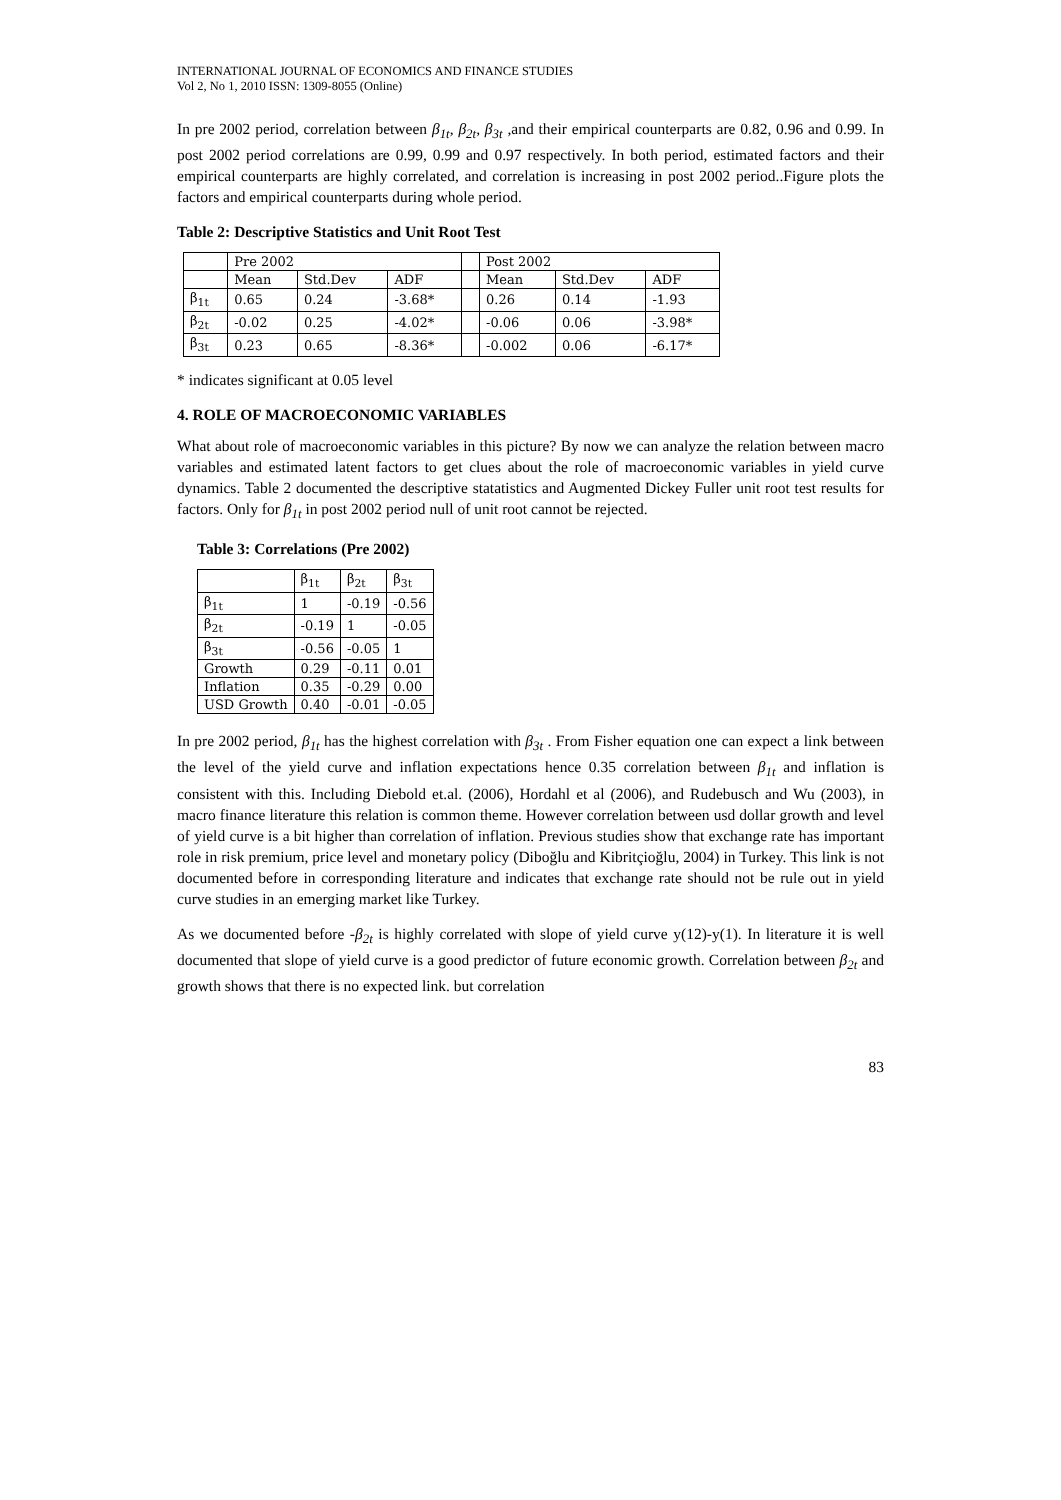INTERNATIONAL JOURNAL OF ECONOMICS AND FINANCE STUDIES
Vol 2, No 1, 2010 ISSN: 1309-8055 (Online)
In pre 2002 period, correlation between β<sub>1t</sub>, β<sub>2t</sub>, β<sub>3t</sub> ,and their empirical counterparts are 0.82, 0.96 and 0.99. In post 2002 period correlations are 0.99, 0.99 and 0.97 respectively. In both period, estimated factors and their empirical counterparts are highly correlated, and correlation is increasing in post 2002 period..Figure plots the factors and empirical counterparts during whole period.
Table 2: Descriptive Statistics and Unit Root Test
| | Pre 2002 | | | | Post 2002 | | |
| --- | --- | --- | --- | --- | --- | --- | --- |
| | Mean | Std.Dev | ADF | | Mean | Std.Dev | ADF |
| β<sub>1t</sub> | 0.65 | 0.24 | -3.68* | | 0.26 | 0.14 | -1.93 |
| β<sub>2t</sub> | -0.02 | 0.25 | -4.02* | | -0.06 | 0.06 | -3.98* |
| β<sub>3t</sub> | 0.23 | 0.65 | -8.36* | | -0.002 | 0.06 | -6.17* |
* indicates significant at 0.05 level
4. ROLE OF MACROECONOMIC VARIABLES
What about role of macroeconomic variables in this picture? By now we can analyze the relation between macro variables and estimated latent factors to get clues about the role of macroeconomic variables in yield curve dynamics. Table 2 documented the descriptive statatistics and Augmented Dickey Fuller unit root test results for factors. Only for β<sub>1t</sub> in post 2002 period null of unit root cannot be rejected.
Table 3: Correlations (Pre 2002)
| | β<sub>1t</sub> | β<sub>2t</sub> | β<sub>3t</sub> |
| --- | --- | --- | --- |
| β<sub>1t</sub> | 1 | -0.19 | -0.56 |
| β<sub>2t</sub> | -0.19 | 1 | -0.05 |
| β<sub>3t</sub> | -0.56 | -0.05 | 1 |
| Growth | 0.29 | -0.11 | 0.01 |
| Inflation | 0.35 | -0.29 | 0.00 |
| USD Growth | 0.40 | -0.01 | -0.05 |
In pre 2002 period, β<sub>1t</sub> has the highest correlation with β<sub>3t</sub> . From Fisher equation one can expect a link between the level of the yield curve and inflation expectations hence 0.35 correlation between β<sub>1t</sub> and inflation is consistent with this. Including Diebold et.al. (2006), Hordahl et al (2006), and Rudebusch and Wu (2003), in macro finance literature this relation is common theme. However correlation between usd dollar growth and level of yield curve is a bit higher than correlation of inflation. Previous studies show that exchange rate has important role in risk premium, price level and monetary policy (Diboğlu and Kibritçioğlu, 2004) in Turkey. This link is not documented before in corresponding literature and indicates that exchange rate should not be rule out in yield curve studies in an emerging market like Turkey.
As we documented before -β<sub>2t</sub> is highly correlated with slope of yield curve y(12)-y(1). In literature it is well documented that slope of yield curve is a good predictor of future economic growth. Correlation between β<sub>2t</sub> and growth shows that there is no expected link. but correlation
83